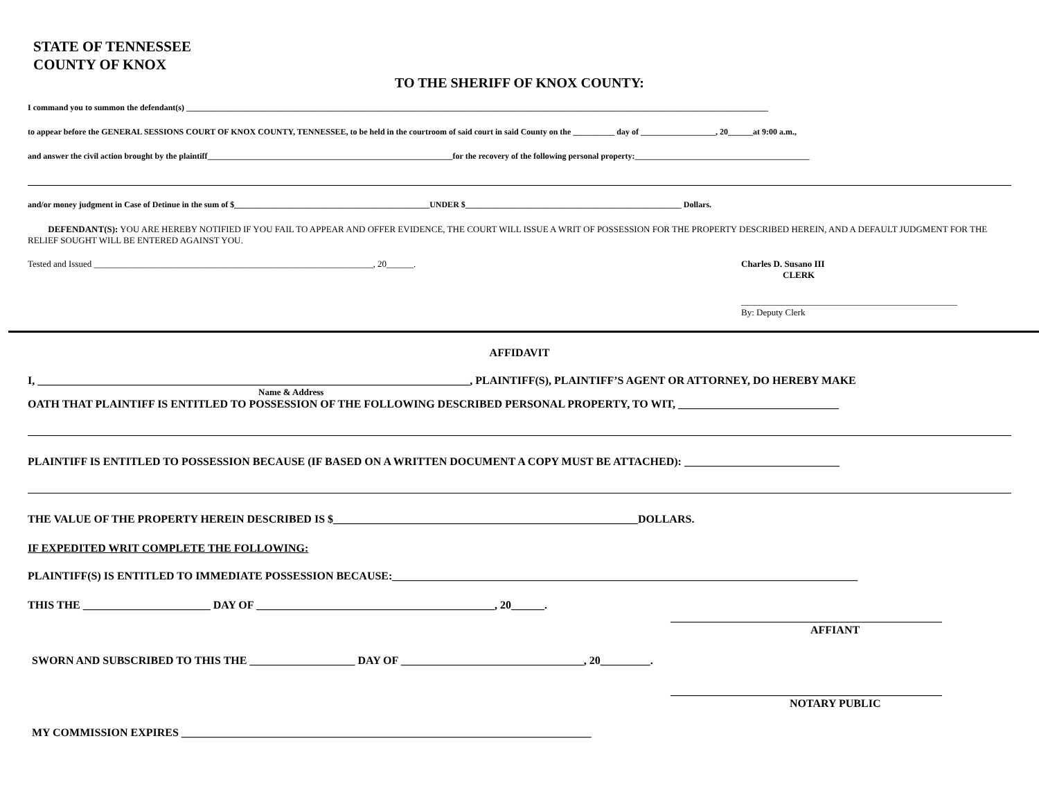STATE OF TENNESSEE
COUNTY OF KNOX
TO THE SHERIFF OF KNOX COUNTY:
I command you to summon the defendant(s) ____________________________________________________________________________________________________________________________________________
to appear before the GENERAL SESSIONS COURT OF KNOX COUNTY, TENNESSEE, to be held in the courtroom of said court in said County on the __________ day of __________________, 20______at 9:00 a.m.,
and answer the civil action brought by the plaintiff___________________________________________________________for the recovery of the following personal property:__________________________________________
and/or money judgment in Case of Detinue in the sum of $_______________________________________________UNDER $____________________________________________________ Dollars.
DEFENDANT(S): YOU ARE HEREBY NOTIFIED IF YOU FAIL TO APPEAR AND OFFER EVIDENCE, THE COURT WILL ISSUE A WRIT OF POSSESSION FOR THE PROPERTY DESCRIBED HEREIN, AND A DEFAULT JUDGMENT FOR THE RELIEF SOUGHT WILL BE ENTERED AGAINST YOU.
Tested and Issued ______________________________________________________________, 20______. Charles D. Susano III
CLERK
________________________________________________
By: Deputy Clerk
AFFIDAVIT
I, ______________________________________________________________________________, PLAINTIFF(S), PLAINTIFF’S AGENT OR ATTORNEY, DO HEREBY MAKE
Name & Address
OATH THAT PLAINTIFF IS ENTITLED TO POSSESSION OF THE FOLLOWING DESCRIBED PERSONAL PROPERTY, TO WIT, _____________________________
PLAINTIFF IS ENTITLED TO POSSESSION BECAUSE (IF BASED ON A WRITTEN DOCUMENT A COPY MUST BE ATTACHED): ____________________________
THE VALUE OF THE PROPERTY HEREIN DESCRIBED IS $_______________________________________________________DOLLARS.
IF EXPEDITED WRIT COMPLETE THE FOLLOWING:
PLAINTIFF(S) IS ENTITLED TO IMMEDIATE POSSESSION BECAUSE:____________________________________________________________________________________
THIS THE _______________________ DAY OF ___________________________________________, 20______.
_________________________________________________
AFFIANT
SWORN AND SUBSCRIBED TO THIS THE ___________________ DAY OF _________________________________, 20_________.
_________________________________________________
NOTARY PUBLIC
MY COMMISSION EXPIRES __________________________________________________________________________